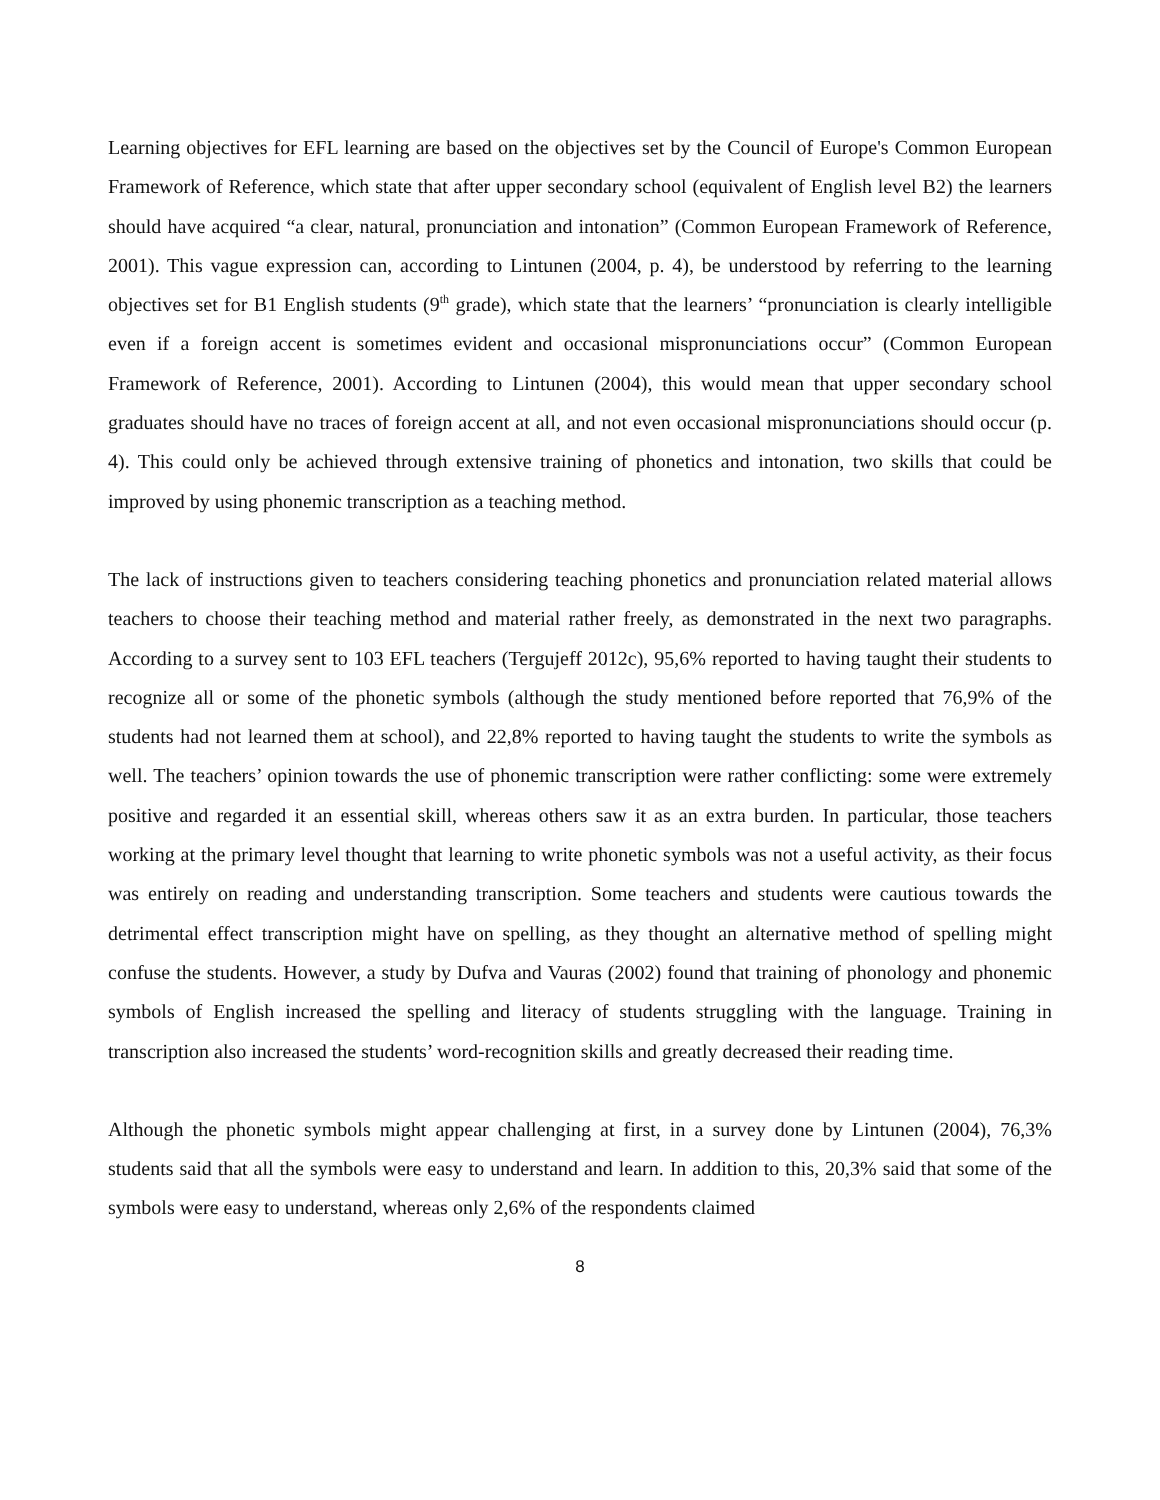Learning objectives for EFL learning are based on the objectives set by the Council of Europe's Common European Framework of Reference, which state that after upper secondary school (equivalent of English level B2) the learners should have acquired “a clear, natural, pronunciation and intonation” (Common European Framework of Reference, 2001). This vague expression can, according to Lintunen (2004, p. 4), be understood by referring to the learning objectives set for B1 English students (9<sup>th</sup> grade), which state that the learners’ “pronunciation is clearly intelligible even if a foreign accent is sometimes evident and occasional mispronunciations occur” (Common European Framework of Reference, 2001). According to Lintunen (2004), this would mean that upper secondary school graduates should have no traces of foreign accent at all, and not even occasional mispronunciations should occur (p. 4). This could only be achieved through extensive training of phonetics and intonation, two skills that could be improved by using phonemic transcription as a teaching method.
The lack of instructions given to teachers considering teaching phonetics and pronunciation related material allows teachers to choose their teaching method and material rather freely, as demonstrated in the next two paragraphs. According to a survey sent to 103 EFL teachers (Tergujeff 2012c), 95,6% reported to having taught their students to recognize all or some of the phonetic symbols (although the study mentioned before reported that 76,9% of the students had not learned them at school), and 22,8% reported to having taught the students to write the symbols as well. The teachers’ opinion towards the use of phonemic transcription were rather conflicting: some were extremely positive and regarded it an essential skill, whereas others saw it as an extra burden. In particular, those teachers working at the primary level thought that learning to write phonetic symbols was not a useful activity, as their focus was entirely on reading and understanding transcription. Some teachers and students were cautious towards the detrimental effect transcription might have on spelling, as they thought an alternative method of spelling might confuse the students. However, a study by Dufva and Vauras (2002) found that training of phonology and phonemic symbols of English increased the spelling and literacy of students struggling with the language. Training in transcription also increased the students’ word-recognition skills and greatly decreased their reading time.
Although the phonetic symbols might appear challenging at first, in a survey done by Lintunen (2004), 76,3% students said that all the symbols were easy to understand and learn. In addition to this, 20,3% said that some of the symbols were easy to understand, whereas only 2,6% of the respondents claimed
8